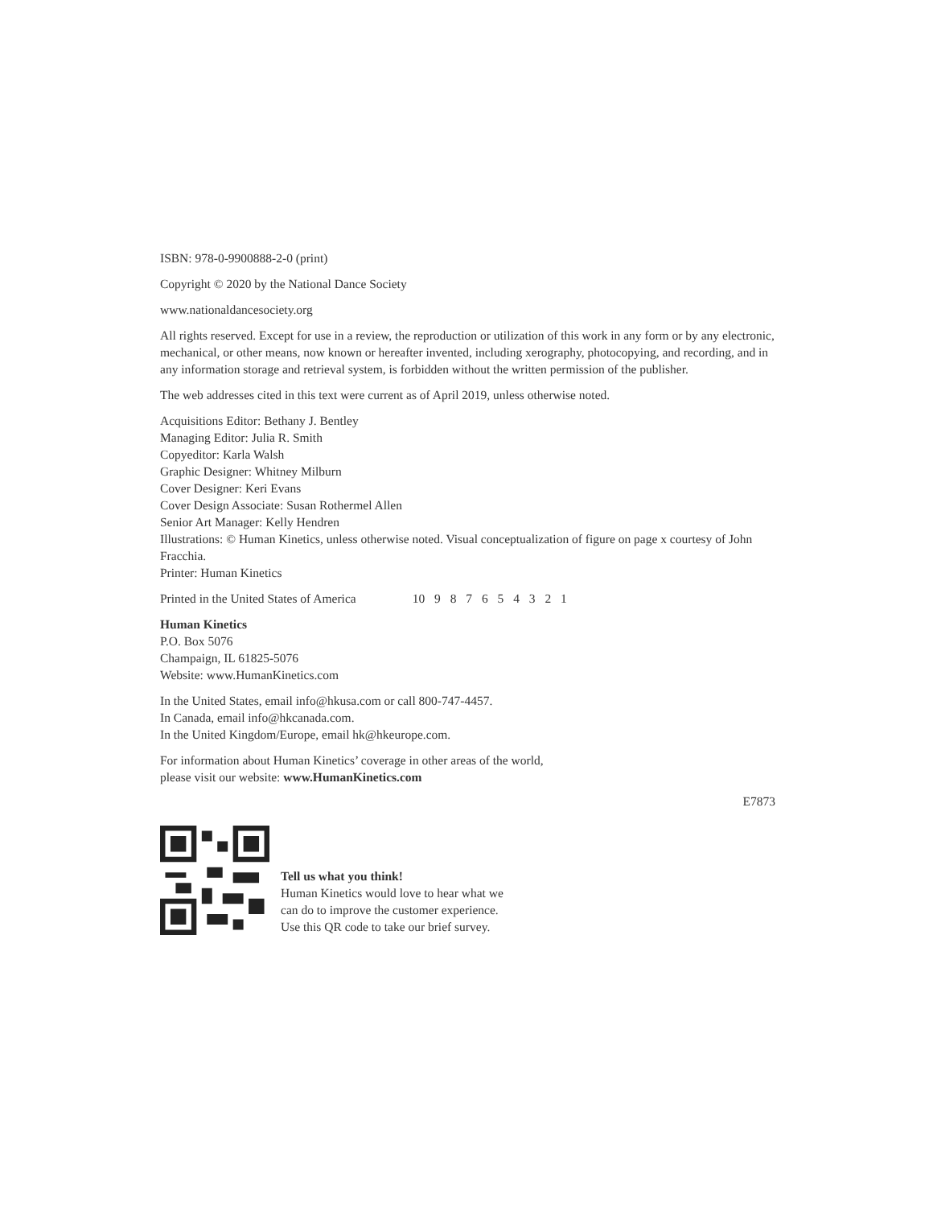ISBN: 978-0-9900888-2-0 (print)
Copyright © 2020 by the National Dance Society
www.nationaldancesociety.org
All rights reserved. Except for use in a review, the reproduction or utilization of this work in any form or by any electronic, mechanical, or other means, now known or hereafter invented, including xerography, photocopying, and recording, and in any information storage and retrieval system, is forbidden without the written permission of the publisher.
The web addresses cited in this text were current as of April 2019, unless otherwise noted.
Acquisitions Editor: Bethany J. Bentley
Managing Editor: Julia R. Smith
Copyeditor: Karla Walsh
Graphic Designer: Whitney Milburn
Cover Designer: Keri Evans
Cover Design Associate: Susan Rothermel Allen
Senior Art Manager: Kelly Hendren
Illustrations: © Human Kinetics, unless otherwise noted. Visual conceptualization of figure on page x courtesy of John Fracchia.
Printer: Human Kinetics
Printed in the United States of America 10 9 8 7 6 5 4 3 2 1
Human Kinetics
P.O. Box 5076
Champaign, IL 61825-5076
Website: www.HumanKinetics.com
In the United States, email info@hkusa.com or call 800-747-4457.
In Canada, email info@hkcanada.com.
In the United Kingdom/Europe, email hk@hkeurope.com.
For information about Human Kinetics’ coverage in other areas of the world,
please visit our website: www.HumanKinetics.com
E7873
Tell us what you think!
Human Kinetics would love to hear what we
can do to improve the customer experience.
Use this QR code to take our brief survey.